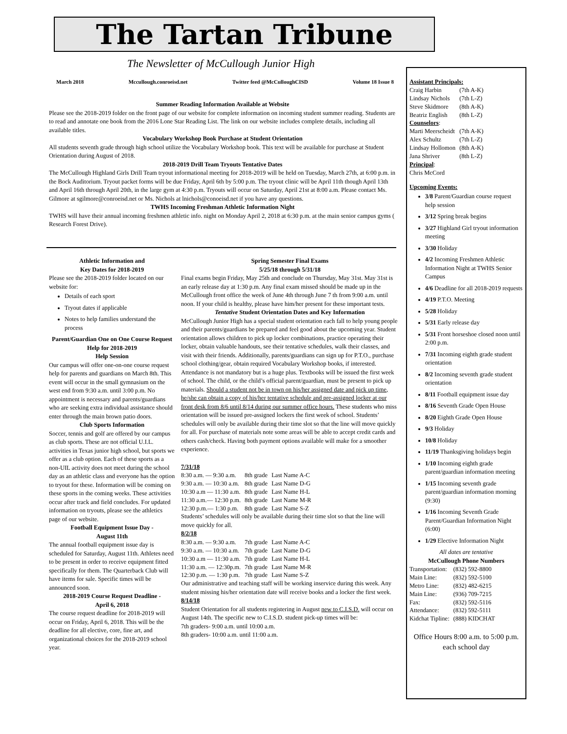The Tartan Tribune
The Newsletter of McCullough Junior High
March 2018 Mccullough.conroeisd.net Twitter feed @McCulloughCISD Volume 18 Issue 8
Summer Reading Information Available at Website
Please see the 2018-2019 folder on the front page of our website for complete information on incoming student summer reading. Students are to read and annotate one book from the 2016 Lone Star Reading List. The link on our website includes complete details, including all available titles.
Vocabulary Workshop Book Purchase at Student Orientation
All students seventh grade through high school utilize the Vocabulary Workshop book. This text will be available for purchase at Student Orientation during August of 2018.
2018-2019 Drill Team Tryouts Tentative Dates
The McCullough Highland Girls Drill Team tryout informational meeting for 2018-2019 will be held on Tuesday, March 27th, at 6:00 p.m. in the Bock Auditorium. Tryout packet forms will be due Friday, April 6th by 5:00 p.m. The tryout clinic will be April 11th though April 13th and April 16th through April 20th, in the large gym at 4:30 p.m. Tryouts will occur on Saturday, April 21st at 8:00 a.m. Please contact Ms. Gilmore at sgilmore@conroeisd.net or Ms. Nichols at lnichols@conoeisd.net if you have any questions.
TWHS Incoming Freshman Athletic Information Night
TWHS will have their annual incoming freshmen athletic info. night on Monday April 2, 2018 at 6:30 p.m. at the main senior campus gyms ( Research Forest Drive).
Athletic Information and
Key Dates for 2018-2019
Please see the 2018-2019 folder located on our website for:
Details of each sport
Tryout dates if applicable
Notes to help families understand the process
Parent/Guardian One on One Course Request Help for 2018-2019
Help Session
Our campus will offer one-on-one course request help for parents and guardians on March 8th. This event will occur in the small gymnasium on the west end from 9:30 a.m. until 3:00 p.m. No appointment is necessary and parents/guardians who are seeking extra individual assistance should enter through the main brown patio doors.
Club Sports Information
Soccer, tennis and golf are offered by our campus as club sports. These are not official U.I.L. activities in Texas junior high school, but sports we offer as a club option. Each of these sports as a non-UIL activity does not meet during the school day as an athletic class and everyone has the option to tryout for these. Information will be coming on these sports in the coming weeks. These activities occur after track and field concludes. For updated information on tryouts, please see the athletics page of our website.
Football Equipment Issue Day -
August 11th
The annual football equipment issue day is scheduled for Saturday, August 11th. Athletes need to be present in order to receive equipment fitted specifically for them. The Quarterback Club will have items for sale. Specific times will be announced soon.
2018-2019 Course Request Deadline -
April 6, 2018
The course request deadline for 2018-2019 will occur on Friday, April 6, 2018. This will be the deadline for all elective, core, fine art, and organizational choices for the 2018-2019 school year.
Spring Semester Final Exams
5/25/18 through 5/31/18
Final exams begin Friday, May 25th and conclude on Thursday, May 31st. May 31st is an early release day at 1:30 p.m. Any final exam missed should be made up in the McCullough front office the week of June 4th through June 7 th from 9:00 a.m. until noon. If your child is healthy, please have him/her present for these important tests.
Tentative Student Orientation Dates and Key Information
McCullough Junior High has a special student orientation each fall to help young people and their parents/guardians be prepared and feel good about the upcoming year. Student orientation allows children to pick up locker combinations, practice operating their locker, obtain valuable handouts, see their tentative schedules, walk their classes, and visit with their friends. Additionally, parents/guardians can sign up for P.T.O., purchase school clothing/gear, obtain required Vocabulary Workshop books, if interested. Attendance is not mandatory but is a huge plus. Textbooks will be issued the first week of school. The child, or the child’s official parent/guardian, must be present to pick up materials. Should a student not be in town on his/her assigned date and pick up time, he/she can obtain a copy of his/her tentative schedule and pre-assigned locker at our front desk from 8/6 until 8/14 during our summer office hours. These students who miss orientation will be issued pre-assigned lockers the first week of school. Students’ schedules will only be available during their time slot so that the line will move quickly for all. For purchase of materials note some areas will be able to accept credit cards and others cash/check. Having both payment options available will make for a smoother experience.
7/31/18
| 8:30 a.m. — 9:30 a.m. | 8th grade | Last Name A-C |
| 9:30 a.m. — 10:30 a.m. | 8th grade | Last Name D-G |
| 10:30 a.m — 11:30 a.m. | 8th grade | Last Name H-L |
| 11:30 a.m.— 12:30 p.m. | 8th grade | Last Name M-R |
| 12:30 p.m.— 1:30 p.m. | 8th grade | Last Name S-Z |
Students’ schedules will only be available during their time slot so that the line will move quickly for all.
8/2/18
| 8:30 a.m. — 9:30 a.m. | 7th grade | Last Name A-C |
| 9:30 a.m. — 10:30 a.m. | 7th grade | Last Name D-G |
| 10:30 a.m — 11:30 a.m. | 7th grade | Last Name H-L |
| 11:30 a.m. — 12:30p.m. | 7th grade | Last Name M-R |
| 12:30 p.m. — 1:30 p.m. | 7th grade | Last Name S-Z |
Our administrative and teaching staff will be working inservice during this week. Any student missing his/her orientation date will receive books and a locker the first week.
8/14/18
Student Orientation for all students registering in August new to C.I.S.D. will occur on August 14th. The specific new to C.I.S.D. student pick-up times will be:
7th graders- 9:00 a.m. until 10:00 a.m.
8th graders- 10:00 a.m. until 11:00 a.m.
| Assistant Principals: | |
| Craig Harbin | (7th A-K) |
| Lindsay Nichols | (7th L-Z) |
| Steve Skidmore | (8th A-K) |
| Beatriz English | (8th L-Z) |
| Counselors : | |
| Marti Meerscheidt | (7th A-K) |
| Alex Schultz | (7th L-Z) |
| Lindsay Hollomon | (8th A-K) |
| Jana Shriver | (8th L-Z) |
| Principal : | |
| Chris McCord | |
Upcoming Events:
3/8 Parent/Guardian course request help session
3/12 Spring break begins
3/27 Highland Girl tryout information meeting
3/30 Holiday
4/2 Incoming Freshmen Athletic Information Night at TWHS Senior Campus
4/6 Deadline for all 2018-2019 requests
4/19 P.T.O. Meeting
5/28 Holiday
5/31 Early release day
5/31 Front horseshoe closed noon until 2:00 p.m.
7/31 Incoming eighth grade student orientation
8/2 Incoming seventh grade student orientation
8/11 Football equipment issue day
8/16 Seventh Grade Open House
8/20 Eighth Grade Open House
9/3 Holiday
10/8 Holiday
11/19 Thanksgiving holidays begin
1/10 Incoming eighth grade parent/guardian information meeting
1/15 Incoming seventh grade parent/guardian information morning (9:30)
1/16 Incoming Seventh Grade Parent/Guardian Information Night (6:00)
1/29 Elective Information Night
All dates are tentative
McCullough Phone Numbers
| Transportation: | (832) 592-8800 |
| Main Line: | (832) 592-5100 |
| Metro Line: | (832) 482-6215 |
| Main Line: | (936) 709-7215 |
| Fax: | (832) 592-5116 |
| Attendance: | (832) 592-5111 |
| Kidchat Tipline: | (888) KIDCHAT |
Office Hours 8:00 a.m. to 5:00 p.m. each school day